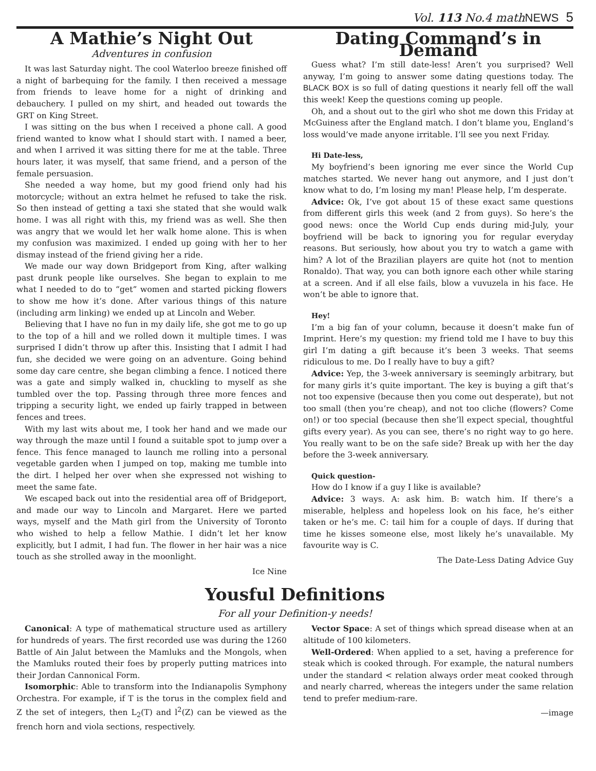Vol. 113 No.4 mathNEWS 5
A Mathie’s Night Out
Adventures in confusion
It was last Saturday night. The cool Waterloo breeze finished off a night of barbequing for the family. I then received a message from friends to leave home for a night of drinking and debauchery. I pulled on my shirt, and headed out towards the GRT on King Street.
I was sitting on the bus when I received a phone call. A good friend wanted to know what I should start with. I named a beer, and when I arrived it was sitting there for me at the table. Three hours later, it was myself, that same friend, and a person of the female persuasion.
She needed a way home, but my good friend only had his motorcycle; without an extra helmet he refused to take the risk. So then instead of getting a taxi she stated that she would walk home. I was all right with this, my friend was as well. She then was angry that we would let her walk home alone. This is when my confusion was maximized. I ended up going with her to her dismay instead of the friend giving her a ride.
We made our way down Bridgeport from King, after walking past drunk people like ourselves. She began to explain to me what I needed to do to “get” women and started picking flowers to show me how it’s done. After various things of this nature (including arm linking) we ended up at Lincoln and Weber.
Believing that I have no fun in my daily life, she got me to go up to the top of a hill and we rolled down it multiple times. I was surprised I didn’t throw up after this. Insisting that I admit I had fun, she decided we were going on an adventure. Going behind some day care centre, she began climbing a fence. I noticed there was a gate and simply walked in, chuckling to myself as she tumbled over the top. Passing through three more fences and tripping a security light, we ended up fairly trapped in between fences and trees.
With my last wits about me, I took her hand and we made our way through the maze until I found a suitable spot to jump over a fence. This fence managed to launch me rolling into a personal vegetable garden when I jumped on top, making me tumble into the dirt. I helped her over when she expressed not wishing to meet the same fate.
We escaped back out into the residential area off of Bridgeport, and made our way to Lincoln and Margaret. Here we parted ways, myself and the Math girl from the University of Toronto who wished to help a fellow Mathie. I didn’t let her know explicitly, but I admit, I had fun. The flower in her hair was a nice touch as she strolled away in the moonlight.
Ice Nine
Dating Command’s in Demand
Guess what? I’m still date-less! Aren’t you surprised? Well anyway, I’m going to answer some dating questions today. The BLACK BOX is so full of dating questions it nearly fell off the wall this week! Keep the questions coming up people.
Oh, and a shout out to the girl who shot me down this Friday at McGuiness after the England match. I don’t blame you, England’s loss would’ve made anyone irritable. I’ll see you next Friday.
Hi Date-less,
My boyfriend’s been ignoring me ever since the World Cup matches started. We never hang out anymore, and I just don’t know what to do, I’m losing my man! Please help, I’m desperate.
Advice: Ok, I’ve got about 15 of these exact same questions from different girls this week (and 2 from guys). So here’s the good news: once the World Cup ends during mid-July, your boyfriend will be back to ignoring you for regular everyday reasons. But seriously, how about you try to watch a game with him? A lot of the Brazilian players are quite hot (not to mention Ronaldo). That way, you can both ignore each other while staring at a screen. And if all else fails, blow a vuvuzela in his face. He won’t be able to ignore that.
Hey!
I’m a big fan of your column, because it doesn’t make fun of Imprint. Here’s my question: my friend told me I have to buy this girl I’m dating a gift because it’s been 3 weeks. That seems ridiculous to me. Do I really have to buy a gift?
Advice: Yep, the 3-week anniversary is seemingly arbitrary, but for many girls it’s quite important. The key is buying a gift that’s not too expensive (because then you come out desperate), but not too small (then you’re cheap), and not too cliche (flowers? Come on!) or too special (because then she’ll expect special, thoughtful gifts every year). As you can see, there’s no right way to go here. You really want to be on the safe side? Break up with her the day before the 3-week anniversary.
Quick question-
How do I know if a guy I like is available?
Advice: 3 ways. A: ask him. B: watch him. If there’s a miserable, helpless and hopeless look on his face, he’s either taken or he’s me. C: tail him for a couple of days. If during that time he kisses someone else, most likely he’s unavailable. My favourite way is C.
The Date-Less Dating Advice Guy
Yousful Definitions
For all your Definition-y needs!
Canonical: A type of mathematical structure used as artillery for hundreds of years. The first recorded use was during the 1260 Battle of Ain Jalut between the Mamluks and the Mongols, when the Mamluks routed their foes by properly putting matrices into their Jordan Cannonical Form.
Isomorphic: Able to transform into the Indianapolis Symphony Orchestra. For example, if T is the torus in the complex field and Z the set of integers, then L<sub>2</sub>(T) and l<sup>2</sup>(Z) can be viewed as the french horn and viola sections, respectively.
Vector Space: A set of things which spread disease when at an altitude of 100 kilometers.
Well-Ordered: When applied to a set, having a preference for steak which is cooked through. For example, the natural numbers under the standard < relation always order meat cooked through and nearly charred, whereas the integers under the same relation tend to prefer medium-rare.
—image